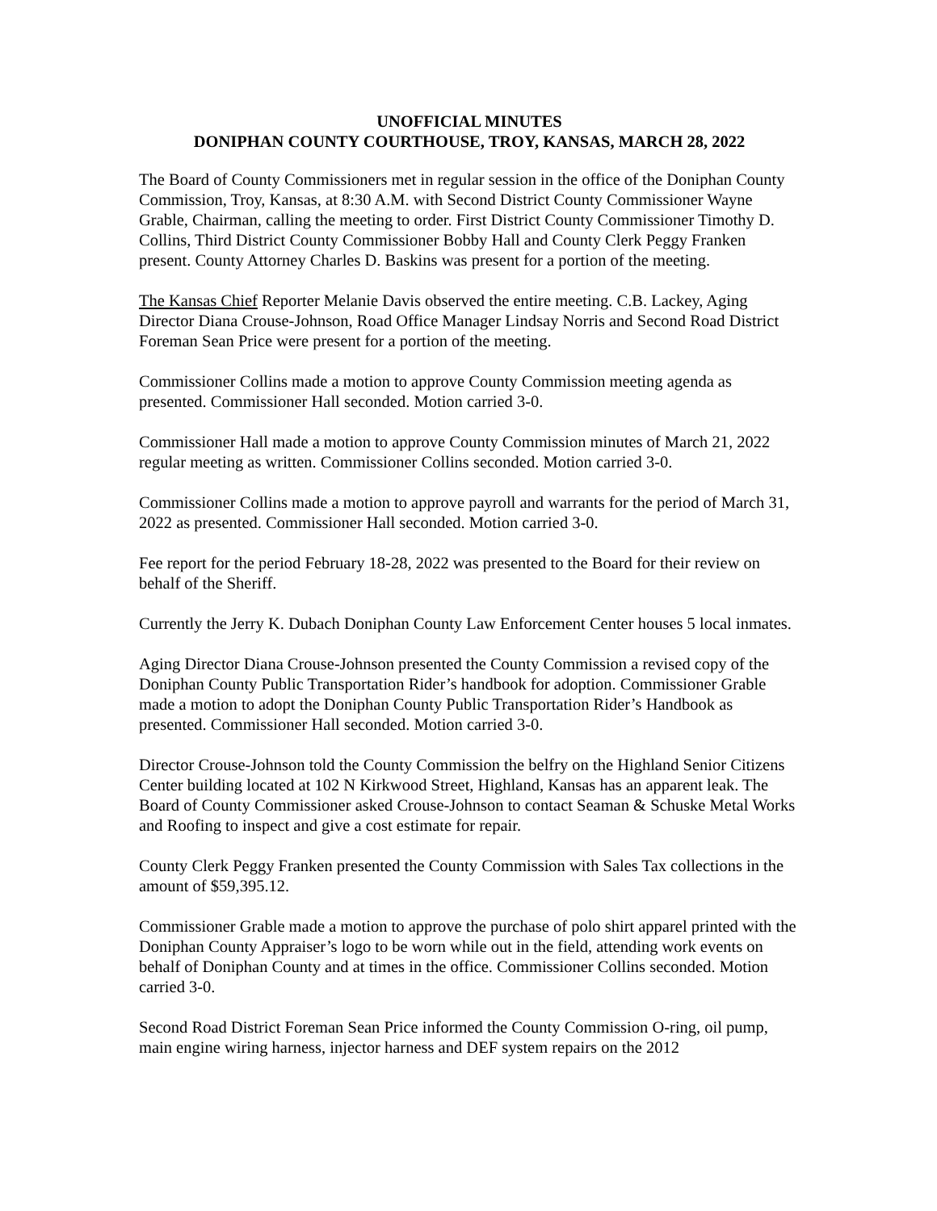UNOFFICIAL MINUTES
DONIPHAN COUNTY COURTHOUSE, TROY, KANSAS, MARCH 28, 2022
The Board of County Commissioners met in regular session in the office of the Doniphan County Commission, Troy, Kansas, at 8:30 A.M. with Second District County Commissioner Wayne Grable, Chairman, calling the meeting to order. First District County Commissioner Timothy D. Collins, Third District County Commissioner Bobby Hall and County Clerk Peggy Franken present. County Attorney Charles D. Baskins was present for a portion of the meeting.
The Kansas Chief Reporter Melanie Davis observed the entire meeting. C.B. Lackey, Aging Director Diana Crouse-Johnson, Road Office Manager Lindsay Norris and Second Road District Foreman Sean Price were present for a portion of the meeting.
Commissioner Collins made a motion to approve County Commission meeting agenda as presented. Commissioner Hall seconded. Motion carried 3-0.
Commissioner Hall made a motion to approve County Commission minutes of March 21, 2022 regular meeting as written. Commissioner Collins seconded. Motion carried 3-0.
Commissioner Collins made a motion to approve payroll and warrants for the period of March 31, 2022 as presented. Commissioner Hall seconded. Motion carried 3-0.
Fee report for the period February 18-28, 2022 was presented to the Board for their review on behalf of the Sheriff.
Currently the Jerry K. Dubach Doniphan County Law Enforcement Center houses 5 local inmates.
Aging Director Diana Crouse-Johnson presented the County Commission a revised copy of the Doniphan County Public Transportation Rider’s handbook for adoption. Commissioner Grable made a motion to adopt the Doniphan County Public Transportation Rider’s Handbook as presented. Commissioner Hall seconded. Motion carried 3-0.
Director Crouse-Johnson told the County Commission the belfry on the Highland Senior Citizens Center building located at 102 N Kirkwood Street, Highland, Kansas has an apparent leak. The Board of County Commissioner asked Crouse-Johnson to contact Seaman & Schuske Metal Works and Roofing to inspect and give a cost estimate for repair.
County Clerk Peggy Franken presented the County Commission with Sales Tax collections in the amount of $59,395.12.
Commissioner Grable made a motion to approve the purchase of polo shirt apparel printed with the Doniphan County Appraiser’s logo to be worn while out in the field, attending work events on behalf of Doniphan County and at times in the office. Commissioner Collins seconded. Motion carried 3-0.
Second Road District Foreman Sean Price informed the County Commission O-ring, oil pump, main engine wiring harness, injector harness and DEF system repairs on the 2012